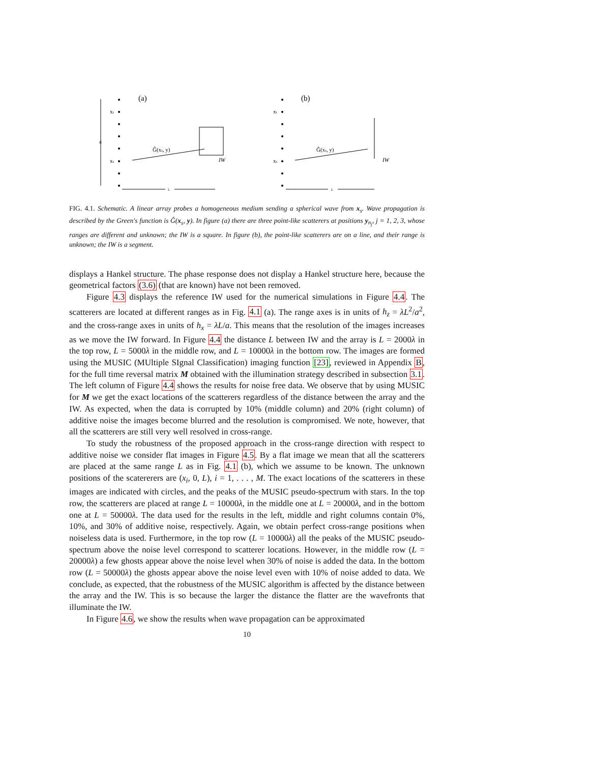a
(a)
xr
xs
Ĝ(xs, y)
IW
L
(b)
xr
xs
Ĝ(xs, y)
IW
L
FIG. 4.1. Schematic. A linear array probes a homogeneous medium sending a spherical wave from x<sub>s</sub>. Wave propagation is described by the Green's function is Ĝ(x<sub>s</sub>, y). In figure (a) there are three point-like scatterers at positions y<sub>n<sub>j</sub></sub>, j = 1, 2, 3, whose ranges are different and unknown; the IW is a square. In figure (b), the point-like scatterers are on a line, and their range is unknown; the IW is a segment.
displays a Hankel structure. The phase response does not display a Hankel structure here, because the geometrical factors (3.6) (that are known) have not been removed.
Figure 4.3 displays the reference IW used for the numerical simulations in Figure 4.4. The scatterers are located at different ranges as in Fig. 4.1 (a). The range axes is in units of h<sub>z</sub> = λL<sup>2</sup>/a<sup>2</sup>, and the cross-range axes in units of h<sub>x</sub> = λL/a. This means that the resolution of the images increases as we move the IW forward. In Figure 4.4 the distance L between IW and the array is L = 2000λ in the top row, L = 5000λ in the middle row, and L = 10000λ in the bottom row. The images are formed using the MUSIC (MUltiple SIgnal Classification) imaging function [23], reviewed in Appendix B, for the full time reversal matrix M obtained with the illumination strategy described in subsection 3.1. The left column of Figure 4.4 shows the results for noise free data. We observe that by using MUSIC for M we get the exact locations of the scatterers regardless of the distance between the array and the IW. As expected, when the data is corrupted by 10% (middle column) and 20% (right column) of additive noise the images become blurred and the resolution is compromised. We note, however, that all the scatterers are still very well resolved in cross-range.
To study the robustness of the proposed approach in the cross-range direction with respect to additive noise we consider flat images in Figure 4.5. By a flat image we mean that all the scatterers are placed at the same range L as in Fig. 4.1 (b), which we assume to be known. The unknown positions of the scatererers are (x<sub>i</sub>, 0, L), i = 1, . . . , M. The exact locations of the scatterers in these images are indicated with circles, and the peaks of the MUSIC pseudo-spectrum with stars. In the top row, the scatterers are placed at range L = 10000λ, in the middle one at L = 20000λ, and in the bottom one at L = 50000λ. The data used for the results in the left, middle and right columns contain 0%, 10%, and 30% of additive noise, respectively. Again, we obtain perfect cross-range positions when noiseless data is used. Furthermore, in the top row (L = 10000λ) all the peaks of the MUSIC pseudo-spectrum above the noise level correspond to scatterer locations. However, in the middle row (L = 20000λ) a few ghosts appear above the noise level when 30% of noise is added the data. In the bottom row (L = 50000λ) the ghosts appear above the noise level even with 10% of noise added to data. We conclude, as expected, that the robustness of the MUSIC algorithm is affected by the distance between the array and the IW. This is so because the larger the distance the flatter are the wavefronts that illuminate the IW.
In Figure 4.6, we show the results when wave propagation can be approximated
10